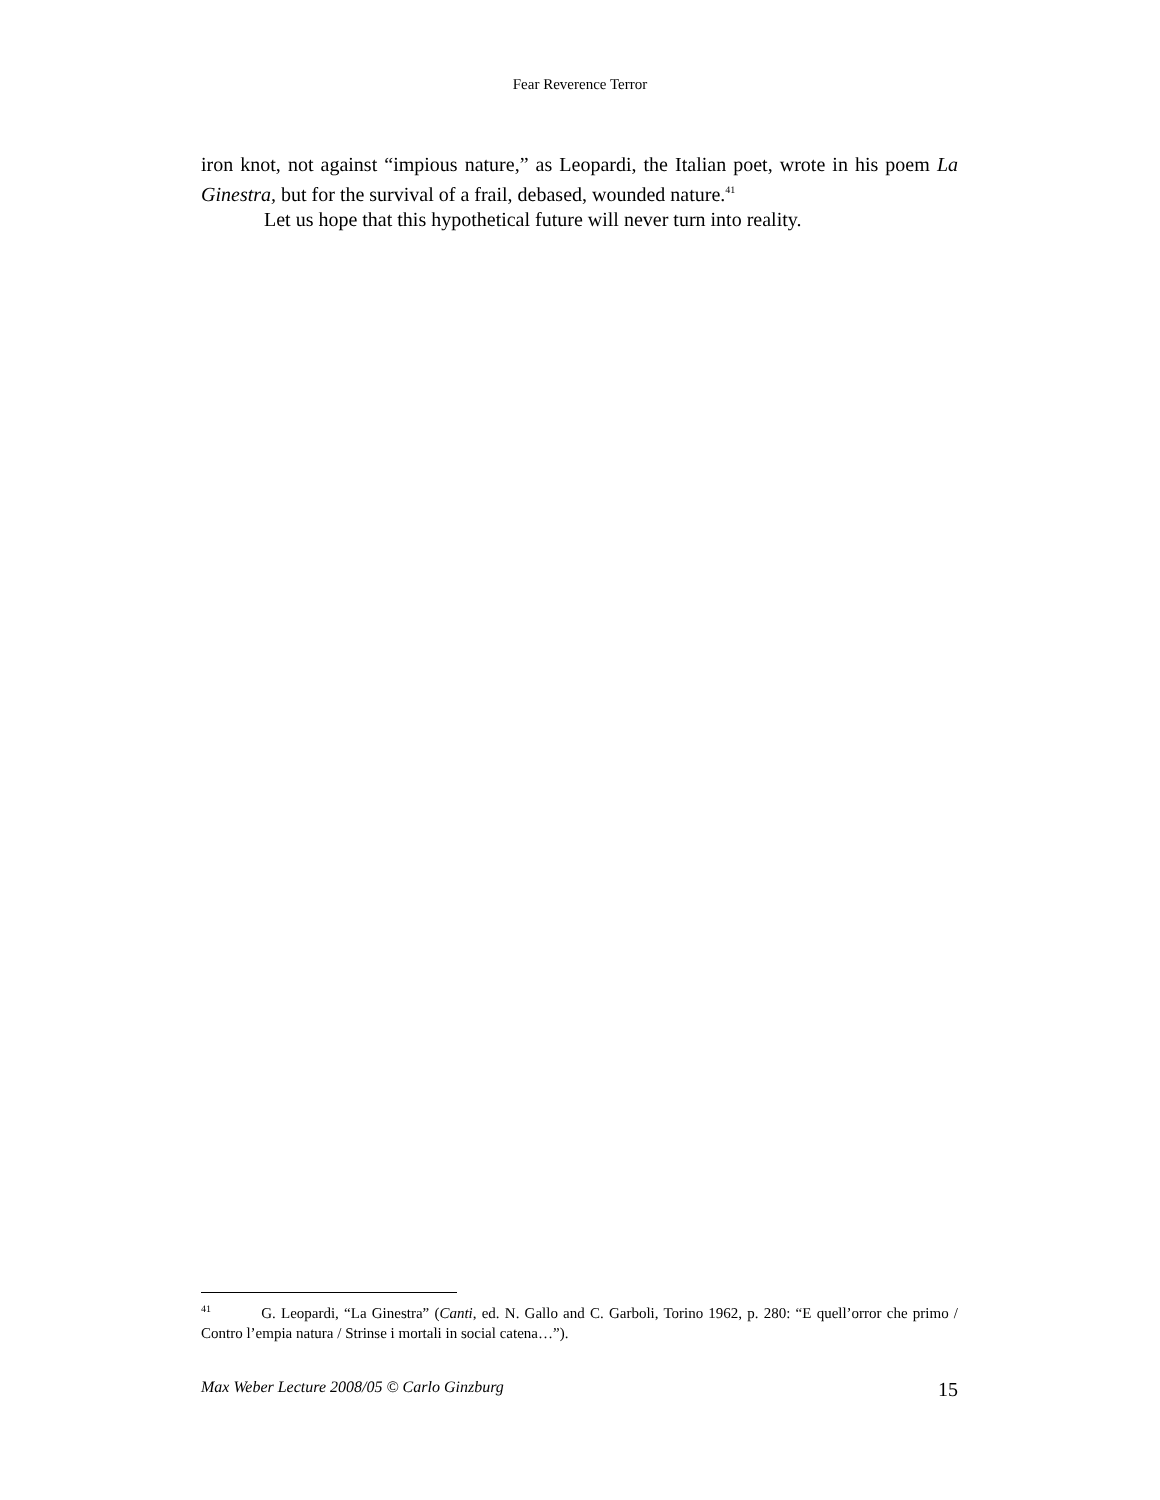Fear Reverence Terror
iron knot, not against “impious nature,” as Leopardi, the Italian poet, wrote in his poem La Ginestra, but for the survival of a frail, debased, wounded nature.<sup>41</sup>
Let us hope that this hypothetical future will never turn into reality.
<sup>41</sup> G. Leopardi, “La Ginestra” (Canti, ed. N. Gallo and C. Garboli, Torino 1962, p. 280: “E quell’orror che primo / Contro l’empia natura / Strinse i mortali in social catena…”).
Max Weber Lecture 2008/05 © Carlo Ginzburg 15